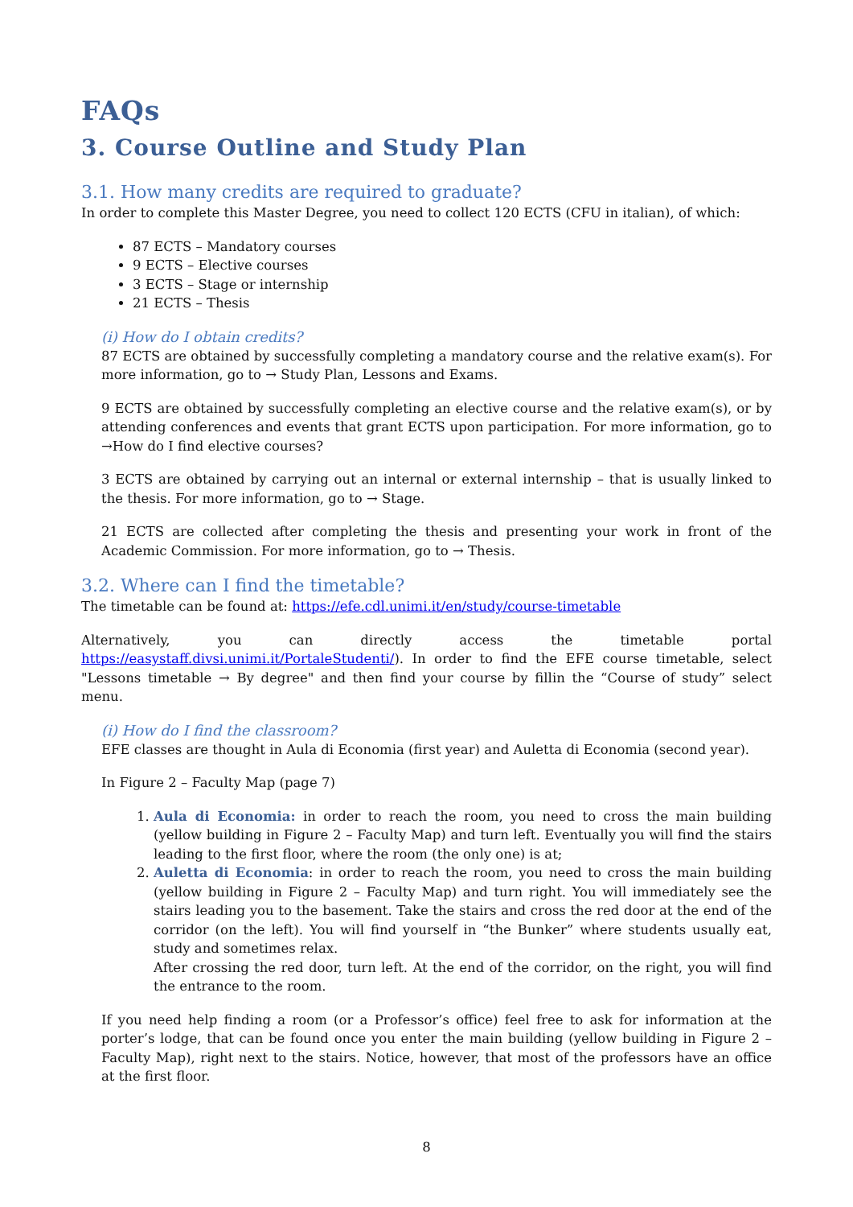FAQs
3. Course Outline and Study Plan
3.1. How many credits are required to graduate?
In order to complete this Master Degree, you need to collect 120 ECTS (CFU in italian), of which:
87 ECTS – Mandatory courses
9 ECTS – Elective courses
3 ECTS – Stage or internship
21 ECTS – Thesis
(i) How do I obtain credits?
87 ECTS are obtained by successfully completing a mandatory course and the relative exam(s). For more information, go to → Study Plan, Lessons and Exams.
9 ECTS are obtained by successfully completing an elective course and the relative exam(s), or by attending conferences and events that grant ECTS upon participation. For more information, go to →How do I find elective courses?
3 ECTS are obtained by carrying out an internal or external internship – that is usually linked to the thesis. For more information, go to → Stage.
21 ECTS are collected after completing the thesis and presenting your work in front of the Academic Commission. For more information, go to → Thesis.
3.2. Where can I find the timetable?
The timetable can be found at: https://efe.cdl.unimi.it/en/study/course-timetable
Alternatively, you can directly access the timetable portal https://easystaff.divsi.unimi.it/PortaleStudenti/). In order to find the EFE course timetable, select "Lessons timetable → By degree" and then find your course by fillin the “Course of study” select menu.
(i) How do I find the classroom?
EFE classes are thought in Aula di Economia (first year) and Auletta di Economia (second year).
In Figure 2 – Faculty Map (page 7)
1. Aula di Economia: in order to reach the room, you need to cross the main building (yellow building in Figure 2 – Faculty Map) and turn left. Eventually you will find the stairs leading to the first floor, where the room (the only one) is at;
2. Auletta di Economia: in order to reach the room, you need to cross the main building (yellow building in Figure 2 – Faculty Map) and turn right. You will immediately see the stairs leading you to the basement. Take the stairs and cross the red door at the end of the corridor (on the left). You will find yourself in “the Bunker” where students usually eat, study and sometimes relax.
After crossing the red door, turn left. At the end of the corridor, on the right, you will find the entrance to the room.
If you need help finding a room (or a Professor’s office) feel free to ask for information at the porter’s lodge, that can be found once you enter the main building (yellow building in Figure 2 – Faculty Map), right next to the stairs. Notice, however, that most of the professors have an office at the first floor.
8